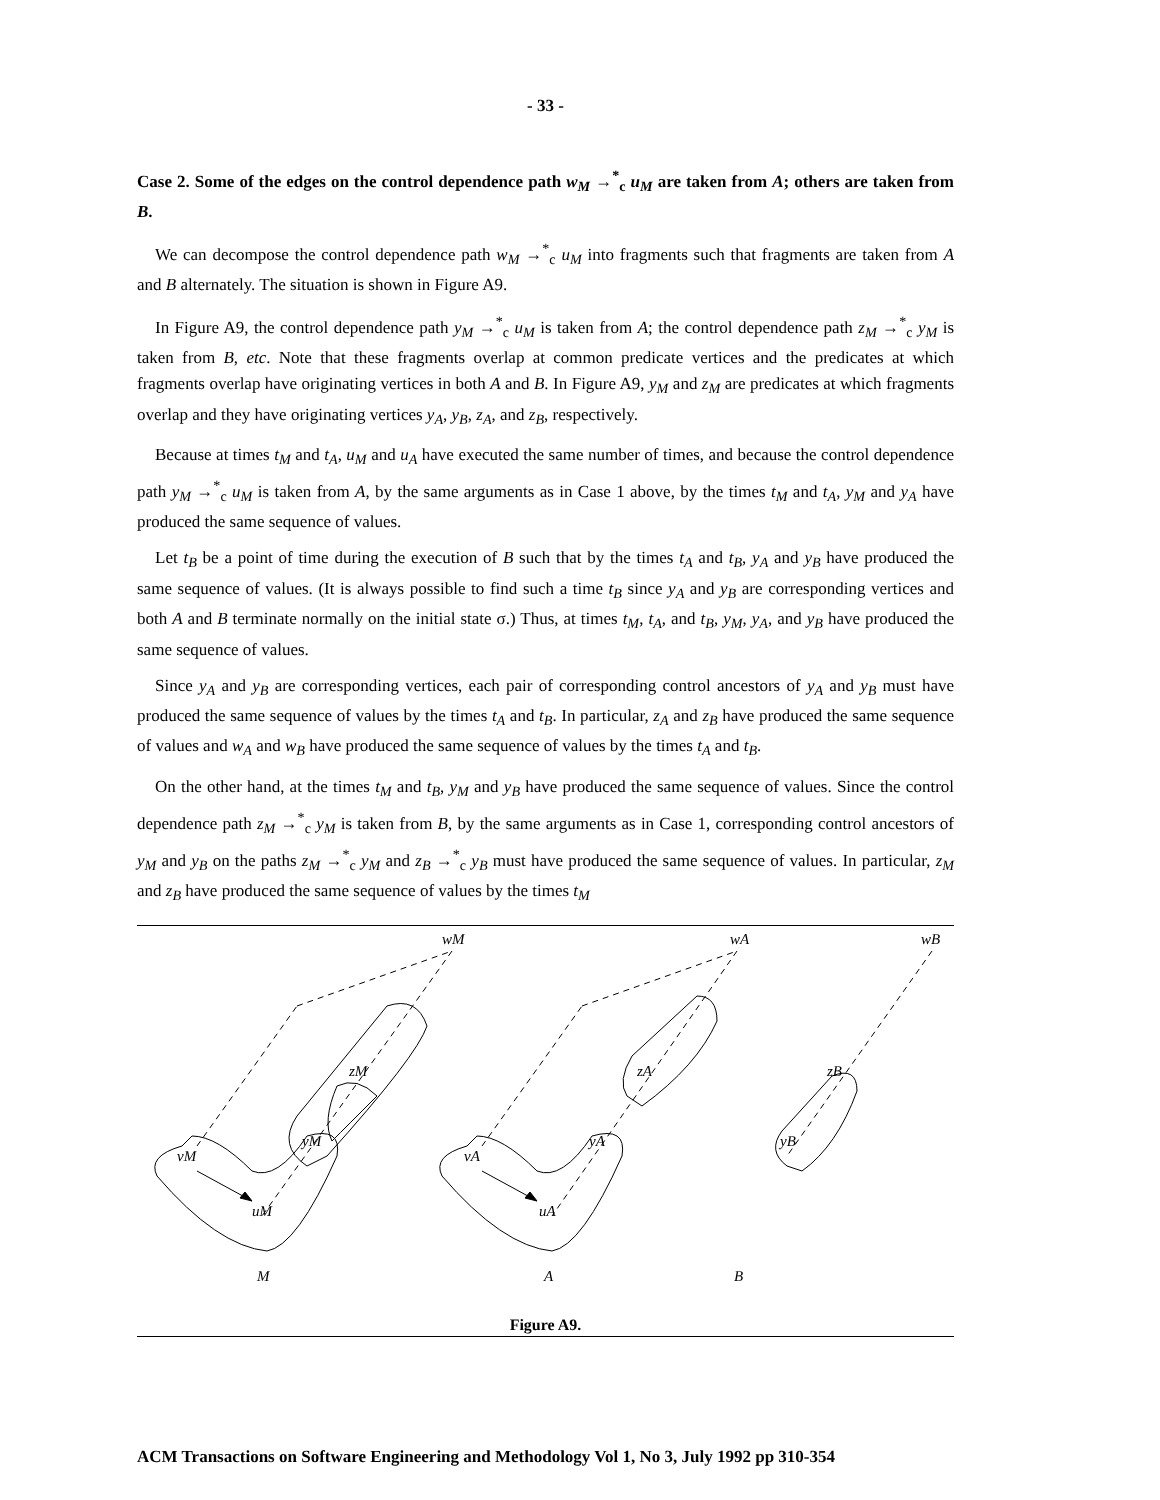- 33 -
Case 2. Some of the edges on the control dependence path w<sub>M</sub> →<sup>*</sup><sub>c</sub> u<sub>M</sub> are taken from A; others are taken from B.
We can decompose the control dependence path w<sub>M</sub> →<sup>*</sup><sub>c</sub> u<sub>M</sub> into fragments such that fragments are taken from A and B alternately. The situation is shown in Figure A9.
In Figure A9, the control dependence path y<sub>M</sub> →<sup>*</sup><sub>c</sub> u<sub>M</sub> is taken from A; the control dependence path z<sub>M</sub> →<sup>*</sup><sub>c</sub> y<sub>M</sub> is taken from B, etc. Note that these fragments overlap at common predicate vertices and the predicates at which fragments overlap have originating vertices in both A and B. In Figure A9, y<sub>M</sub> and z<sub>M</sub> are predicates at which fragments overlap and they have originating vertices y<sub>A</sub>, y<sub>B</sub>, z<sub>A</sub>, and z<sub>B</sub>, respectively.
Because at times t<sub>M</sub> and t<sub>A</sub>, u<sub>M</sub> and u<sub>A</sub> have executed the same number of times, and because the control dependence path y<sub>M</sub> →<sup>*</sup><sub>c</sub> u<sub>M</sub> is taken from A, by the same arguments as in Case 1 above, by the times t<sub>M</sub> and t<sub>A</sub>, y<sub>M</sub> and y<sub>A</sub> have produced the same sequence of values.
Let t<sub>B</sub> be a point of time during the execution of B such that by the times t<sub>A</sub> and t<sub>B</sub>, y<sub>A</sub> and y<sub>B</sub> have produced the same sequence of values. (It is always possible to find such a time t<sub>B</sub> since y<sub>A</sub> and y<sub>B</sub> are corresponding vertices and both A and B terminate normally on the initial state σ.) Thus, at times t<sub>M</sub>, t<sub>A</sub>, and t<sub>B</sub>, y<sub>M</sub>, y<sub>A</sub>, and y<sub>B</sub> have produced the same sequence of values.
Since y<sub>A</sub> and y<sub>B</sub> are corresponding vertices, each pair of corresponding control ancestors of y<sub>A</sub> and y<sub>B</sub> must have produced the same sequence of values by the times t<sub>A</sub> and t<sub>B</sub>. In particular, z<sub>A</sub> and z<sub>B</sub> have produced the same sequence of values and w<sub>A</sub> and w<sub>B</sub> have produced the same sequence of values by the times t<sub>A</sub> and t<sub>B</sub>.
On the other hand, at the times t<sub>M</sub> and t<sub>B</sub>, y<sub>M</sub> and y<sub>B</sub> have produced the same sequence of values. Since the control dependence path z<sub>M</sub> →<sup>*</sup><sub>c</sub> y<sub>M</sub> is taken from B, by the same arguments as in Case 1, corresponding control ancestors of y<sub>M</sub> and y<sub>B</sub> on the paths z<sub>M</sub> →<sup>*</sup><sub>c</sub> y<sub>M</sub> and z<sub>B</sub> →<sup>*</sup><sub>c</sub> y<sub>B</sub> must have produced the same sequence of values. In particular, z<sub>M</sub> and z<sub>B</sub> have produced the same sequence of values by the times t<sub>M</sub>
wM
wA
wB
zM
zA
zB
yM
yA
yB
vM
vA
uM
uA
M
A
B
Figure A9.
ACM Transactions on Software Engineering and Methodology Vol 1, No 3, July 1992 pp 310-354